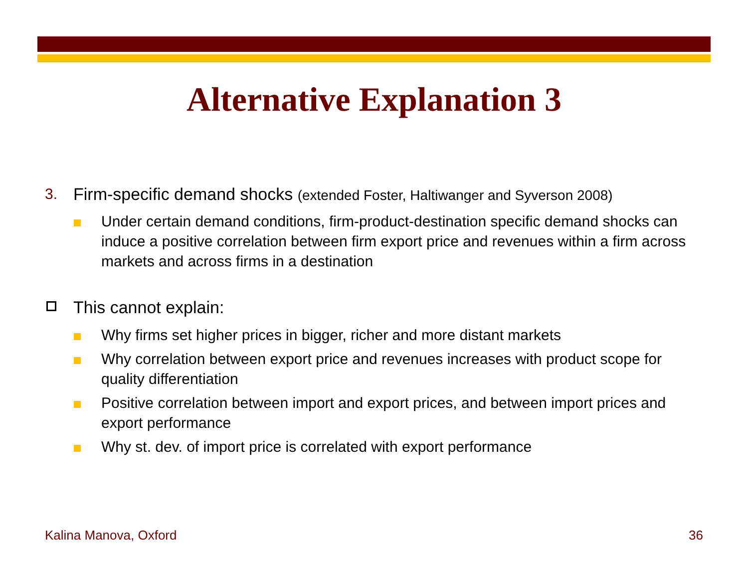Alternative Explanation 3
3. Firm-specific demand shocks (extended Foster, Haltiwanger and Syverson 2008)
Under certain demand conditions, firm-product-destination specific demand shocks can induce a positive correlation between firm export price and revenues within a firm across markets and across firms in a destination
This cannot explain:
Why firms set higher prices in bigger, richer and more distant markets
Why correlation between export price and revenues increases with product scope for quality differentiation
Positive correlation between import and export prices, and between import prices and export performance
Why st. dev. of import price is correlated with export performance
Kalina Manova, Oxford 36